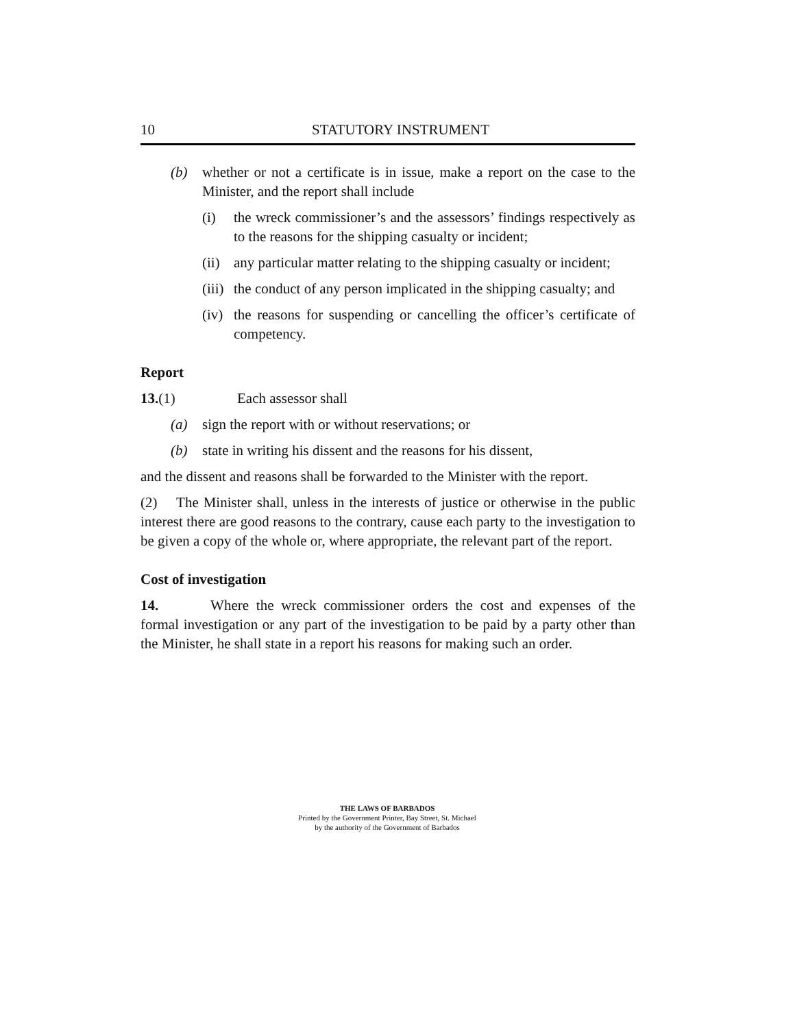10 STATUTORY INSTRUMENT
(b) whether or not a certificate is in issue, make a report on the case to the Minister, and the report shall include
(i) the wreck commissioner’s and the assessors’ findings respectively as to the reasons for the shipping casualty or incident;
(ii) any particular matter relating to the shipping casualty or incident;
(iii) the conduct of any person implicated in the shipping casualty; and
(iv) the reasons for suspending or cancelling the officer’s certificate of competency.
Report
13.(1) Each assessor shall
(a) sign the report with or without reservations; or
(b) state in writing his dissent and the reasons for his dissent,
and the dissent and reasons shall be forwarded to the Minister with the report.
(2) The Minister shall, unless in the interests of justice or otherwise in the public interest there are good reasons to the contrary, cause each party to the investigation to be given a copy of the whole or, where appropriate, the relevant part of the report.
Cost of investigation
14. Where the wreck commissioner orders the cost and expenses of the formal investigation or any part of the investigation to be paid by a party other than the Minister, he shall state in a report his reasons for making such an order.
THE LAWS OF BARBADOS
Printed by the Government Printer, Bay Street, St. Michael
by the authority of the Government of Barbados